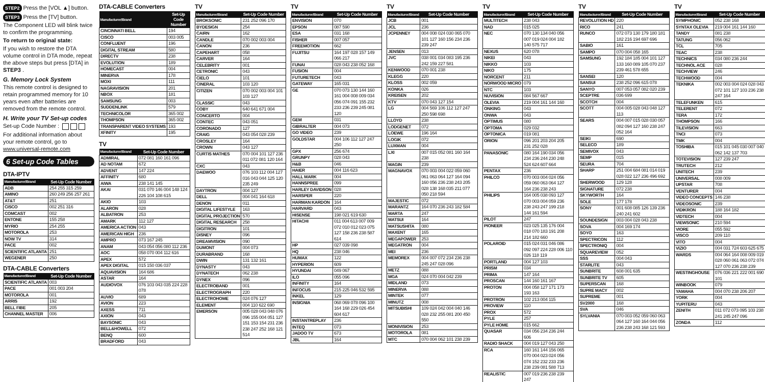STEP2 Press the [VOL ▲] button.
STEP3 Press the [TV] button.
The Component LED will blink twice to confirm the programming.
To return to original state:
If you wish to restore the DTA volume control in DTA mode, repeat the above steps but press [DTA] in STEP3 .
G. Memory Lock System
This remote control is designed to retain programmed memory for 10 years even after batteries are removed from the remote control.
H. Write your TV Set-up codes
Set-up Code Number :
For additional information about your remote control, go to www.universal-remote.com
6 Set-up Code Tables
DTA-IPTV
| Manufacturer/Brand | Set-Up Code Number |
| --- | --- |
| ADB | 254 255 315 259 |
| AMINO | 260 249 256 257 261 |
| AT&T | 251 |
| CISCO | 002 251 316 |
| COMCAST | 002 |
| ENTONE | 155 258 |
| MYRIO | 254 255 |
| MOTOROLA | 253 |
| NOW TV | 314 |
| PACE | 002 |
| SCIENTIFIC ATLANTA | 251 |
| WEGENER | 250 |
DTA-CABLE Converters
| Manufacturer/Brand | Set-Up Code Number |
| --- | --- |
| SCIENTIFIC ATLANTA | 003 |
| PACE | 001 003 204 |
| MOTOROLA | 001 |
| ARRIS | 192 |
| BELL FIBE | 205 |
| CHANNEL MASTER | 006 |
DTA-CABLE Converters
| Manufacturer/Brand | Set-Up Code Number |
| --- | --- |
| CINCINNATI BELL | 194 |
| CISCO | 003 005 |
| CONFLUENT | 196 |
| DIGITAL STREAM | 580 |
| DIRECTV | 238 |
| EVOLUTION | 189 |
| HOMECAST | 004 |
| MINERVA | 178 |
| MOXI | 111 |
| NAGRAVISION | 201 |
| NBOX | 181 |
| SAMSUNG | 003 |
| SUDDENLINK | 579 |
| TECHNICOLOR | 365 002 |
| THOMPSON | 365 002 |
| TRANSPARENT VIDEO SYSTEMS | 193 |
| XFINITY | 195 |
TV
| Manufacturer/Brand | Set-Up Code Number |
| --- | --- |
| ADMIRAL | 072 081 160 161 096 |
| AD NOTAM | 672 |
| ADVENT | 147 224 |
| AFFINITY | 680 |
| AIWA | 238 141 145 |
| AKAI | 031 070 146 004 148 124 226 104 108 615 |
| AKIO | 103 |
| ALARON | 028 |
| ALBATRON | 253 |
| AMARK | 112 127 |
| AMERICA ACTION | 043 |
| AMERICAN HIGH | 236 |
| AMPRO | 073 167 245 |
| ANAM | 043 054 056 080 112 236 |
| AOC | 058 070 004 112 616 |
| APEX | 572 |
| APEX DIGITAL | 015 150 036 037 |
| AQUAVISION | 164 686 |
| ASTAR | 164 |
| AUDIOVOX | 076 103 043 035 224 228 078 |
| AUVIO | 689 |
| AVION | 223 |
| AXESS | 711 |
| AXION | 043 |
| BAYSONIC | 043 |
| BELL&HOWELL | 072 |
| BENQ | 600 |
| BRADFORD | 043 |
TV
| Manufacturer/Brand | Set-Up Code Number |
| --- | --- |
| BROKSONIC | 231 252 096 170 |
| BYDESIGN | 254 |
| CAIRN | 162 |
| CANDLE | 070 002 003 004 |
| CANON | 236 |
| CAPEHART | 058 |
| CARVER | 164 |
| CELEBRITY | 001 |
| CETRONIC | 043 |
| CIELO | 101 |
| CINERAL | 103 120 |
| CITIZEN | 070 002 003 004 101 103 127 |
| CLASSIC | 043 |
| COBY | 640 641 671 004 |
| CONCERTO | 004 |
| CONTEC | 043 051 |
| CORONADO | 127 |
| CRAIG | 043 054 028 239 |
| CROSLEY | 164 |
| CROWN | 043 127 |
| CURTIS MATHES | 070 004 101 127 236 011 072 081 120 164 |
| CXC | 043 |
| DAEWOO | 076 103 112 004 127 016 043 044 125 120 235 249 |
| DAYTRON | 004 127 |
| DELL | 004 041 164 618 |
| DENON | 011 |
| DIGITAL LIFESTYLE | 163 |
| DIGITAL PROJECTION | 570 |
| DIGITAL RESEARCH | 258 |
| DIGITRON | 101 |
| DISNEY | 096 |
| DREAMVISION | 090 |
| DUMONT | 004 073 |
| DURABRAND | 168 |
| DWIN | 131 132 161 |
| DYNASTY | 043 |
| DYNATECH | 062 238 |
| DYNEX | 096 |
| ELECTROBAND | 001 |
| ELECTROGRAPH | 220 |
| ELECTROHOME | 024 076 127 |
| ELEMENT | 004 110 622 690 |
| EMERSON | 005 028 043 048 076 096 155 004 051 127 151 153 154 231 236 238 247 252 168 121 514 |
TV
| Manufacturer/Brand | Set-Up Code Number |
| --- | --- |
| ENVISION | 070 |
| EPSON | 087 590 |
| ESA | 031 168 |
| FISHER | 007 057 |
| FREEMOTION | 662 |
| FUJITSU | 164 197 028 157 149 066 217 |
| FUNAI | 028 043 238 052 168 |
| FUSION | 004 |
| FUTURETECH | 043 |
| GATEWAY | 165 031 |
| GE | 070 073 130 144 160 161 004 008 009 034 056 074 091 155 232 233 236 239 245 081 120 |
| GEM | 031 |
| GIBRALTER | 004 073 |
| GO VIDEO | 239 |
| GOLDSTAR | 004 106 112 127 247 250 |
| GPX | 256 674 |
| GRUNPY | 028 043 |
| H&B | 046 |
| HAIER | 004 116 623 |
| HALL MARK | 004 |
| HANNSPREE | 099 |
| HARLEY DAVIDSON | 028 |
| HARSPER | 220 |
| HARMAN KARDON | 164 |
| HARVARD | 043 |
| HISENSE | 198 021 619 630 |
| HITACHI | 011 004 613 007 009 072 010 012 023 075 127 158 236 238 587 614 |
| HP | 027 039 098 |
| HQ | 238 046 |
| HUMAX | 122 |
| HYPERION | 609 |
| HYUNDAI | 049 067 |
| ILO | 055 096 |
| INFINITY | 164 |
| INFOCUS | 215 225 046 532 595 |
| INKEL | 129 |
| INSIGNIA | 068 069 078 096 100 164 168 229 026 454 604 617 |
| INSTANTREPLAY | 236 |
| INTEQ | 073 |
| JADOO TV | 673 |
| JBL | 164 |
TV
| Manufacturer/Brand | Set-Up Code Number |
| --- | --- |
| JCB | 001 |
| JCL | 236 |
| JCPENNEY | 004 008 024 030 065 070 101 127 160 156 234 236 239 247 |
| JENSEN | 013 |
| JVC | 038 001 034 083 195 236 242 159 227 581 |
| KENWOOD | 070 001 238 |
| KLEGG | 220 |
| KLOSS | 002 059 |
| KONKA | 026 |
| KREISEN | 202 |
| KTV | 070 043 127 154 |
| LG | 004 569 106 112 127 247 250 598 698 |
| LLOYD | 238 |
| LODGENET | 072 |
| LOEWE | 196 164 |
| LOGIK | 072 |
| LUXMAN | 004 |
| LXI | 007 015 052 081 160 164 238 |
| MAGIN | 239 |
| MAGNAVOX | 070 003 004 022 059 060 061 063 064 127 164 094 160 056 236 238 243 205 028 138 168 035 211 077 050 218 594 |
| MAJESTIC | 072 |
| MARANTZ | 164 070 236 243 182 584 |
| MARTA | 247 |
| MATSUI | 164 |
| MATSUSHITA | 080 |
| MAXENT | 165 |
| MEGAPOWER | 253 |
| MEGATRON | 004 |
| MEI | 236 |
| MEMOREX | 004 007 072 234 236 238 245 247 028 096 |
| METZ | 088 |
| MGA | 024 070 004 042 239 |
| MIDLAND | 073 |
| MINERVA | 088 |
| MINTEK | 077 |
| MINUTZ | 008 |
| MITSUBISHI | 109 024 042 004 040 146 028 232 255 081 200 450 550 |
| MONIVISION | 253 |
| MOTOROLA | 081 |
| MTC | 070 004 062 101 238 239 |
TV
| Manufacturer/Brand | Set-Up Code Number |
| --- | --- |
| MULTITECH | 238 043 |
| NAD | 015 025 |
| NEC | 070 130 134 040 056 007 019 024 004 182 140 575 717 |
| NEXUS | 620 078 |
| NIKEI | 043 |
| NIKKO | 103 |
| NIKO | 175 |
| NORCENT | 211 |
| NORWOOD MICRO | 079 |
| NTC | 103 |
| NUVISION | 084 567 667 |
| OLEVIA | 219 004 161 144 160 |
| ONKING | 043 |
| ONWA | 043 |
| OPTIMUS | 080 |
| OPTOMA | 029 032 |
| OPTONICA | 019 081 |
| ORION | 096 201 203 204 205 231 252 028 |
| PANASONIC | 080 164 190 034 056 234 236 244 230 248 524 624 607 664 |
| PENTAX | 236 |
| PHILCO | 070 003 004 024 056 059 060 063 064 127 164 236 238 243 |
| PHILIPS | 164 005 038 093 127 070 003 004 059 236 238 243 247 199 218 144 161 594 |
| PILOT | 247 |
| PIONEER | 023 025 135 176 004 018 070 183 191 208 214 182 660 |
| POLAROID | 015 024 031 046 086 092 097 224 228 006 110 026 118 119 |
| PORTLAND | 004 127 103 |
| PRISM | 034 |
| PRIMA | 147 164 |
| PROSCAN | 144 160 161 167 |
| PROTON | 004 058 127 171 173 193 163 |
| PROTRON | 102 213 004 115 |
| PROVIEW | 110 |
| PROX | 572 |
| PYLE | 257 |
| PYLE HOME | 015 662 |
| QUASAR | 034 056 234 236 244 606 |
| RADIO SHACK | 004 019 127 043 250 |
| RCA | 160 161 144 156 065 070 004 023 024 056 074 152 232 233 236 238 239 081 588 713 |
| REALISTIC | 007 019 236 238 239 247 |
TV
| Manufacturer/Brand | Set-Up Code Number |
| --- | --- |
| REVOLUTION HD | 220 |
| RICO | 241 |
| RUNCO | 072 073 130 179 180 181 182 216 194 697 696 |
| SABIO | 161 |
| SAMPO | 070 004 058 165 |
| SAMSUNG | 192 184 185 004 101 127 133 160 089 105 070 237 239 461 578 655 |
| SANSEI | 120 |
| SANSUI | 238 252 096 615 078 |
| SANYO | 007 053 057 082 020 239 |
| SCEPTRE | 036 699 |
| SCOTCH | 004 |
| SCOTT | 004 005 028 043 048 127 113 |
| SEARS | 004 007 015 028 030 057 082 094 127 160 238 247 052 164 |
| SEIKI | 690 |
| SELECO | 189 |
| SEMIVOX | 043 |
| SEMP | 015 |
| SEURA | 704 |
| SHARP | 251 004 684 081 014 019 028 022 127 236 496 692 |
| SHERWOOD | 129 128 |
| SIGNATURE | 072 238 |
| SKYWORTH | 164 |
| SOLE | 177 178 |
| SONY | 001 608 085 126 139 236 240 241 602 |
| SOUNDESIGN | 003 004 028 043 238 |
| SOVA | 004 169 174 |
| SOYO | 163 |
| SPECTRICON | 112 |
| SPECTRONIQ | 004 |
| SQUAREVIEW | 052 |
| SSS | 004 043 |
| STARLITE | 043 |
| SUNBRITE | 608 001 635 |
| SUNBRITE TV | 605 |
| SUPERSCAN | 168 |
| SUPRE MACY | 002 |
| SUPREME | 001 |
| SV2000 | 168 |
| SVA | 046 |
| SYLVANIA | 070 003 052 059 060 063 064 127 160 164 044 056 236 238 243 168 121 593 |
TV
| Manufacturer/Brand | Set-Up Code Number |
| --- | --- |
| SYMPHONIC | 052 238 168 |
| SYNTAX OLEVIA | 219 004 161 144 160 |
| TANDY | 081 238 |
| TATUNG | 056 062 |
| TCL | 705 |
| TEAC | 238 |
| TECHNICS | 034 080 236 244 |
| TECHNOL ACE | 028 |
| TECHVIEW | 246 |
| TECHWOOD | 004 |
| TEKNIKA | 002 003 004 024 028 043 072 101 127 103 236 238 247 164 |
| TELEFUNKEN | 615 |
| TELERENT | 072 |
| TERA | 172 |
| THOMPSON | 166 |
| TILEVISION | 663 |
| TNCI | 073 |
| TMK | 004 |
| TOSHIBA | 015 101 045 030 007 040 062 142 137 703 |
| TOTEVISION | 127 239 247 |
| TRUTECH | 212 |
| UNITECH | 239 |
| UNIVERSAL | 008 009 |
| UPSTAR | 708 |
| VENTURER | 004 |
| VIDEO CONCEPTS | 146 238 |
| VIDEOSONIC | 239 |
| VIDIKRON | 188 164 182 |
| VIDTECH | 004 |
| VIEWSONIC | 210 594 |
| VIORE | 055 592 |
| VISCO | 209 110 |
| VITO | 004 |
| VIZIO | 004 031 724 603 625 675 |
| WARDS | 004 064 164 008 009 019 028 060 061 063 072 074 127 070 236 238 239 |
| WESTINGHOUSE | 076 036 221 222 001 690 101 |
| WINBOOK | 079 |
| YAMAHA | 004 070 238 206 207 |
| YORK | 004 |
| YUPITERU | 043 |
| ZENITH | 011 072 073 095 103 238 241 245 247 096 |
| ZONDA | 112 |